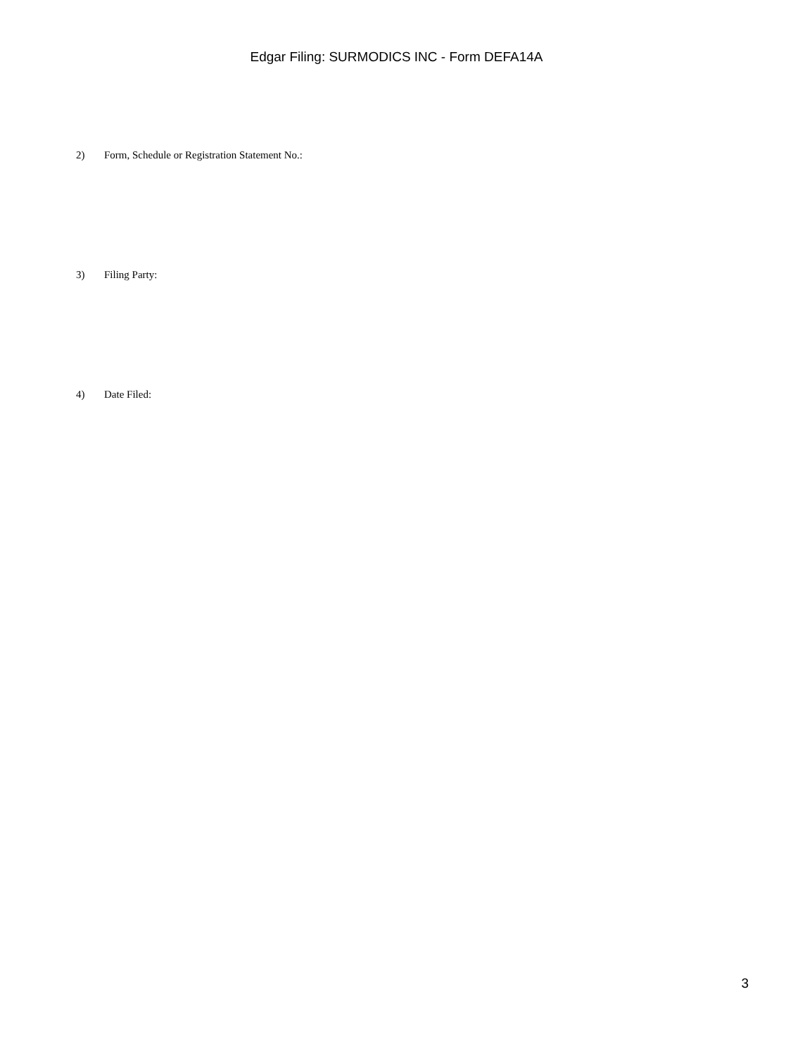Edgar Filing: SURMODICS INC - Form DEFA14A
2) Form, Schedule or Registration Statement No.:
3) Filing Party:
4) Date Filed:
3